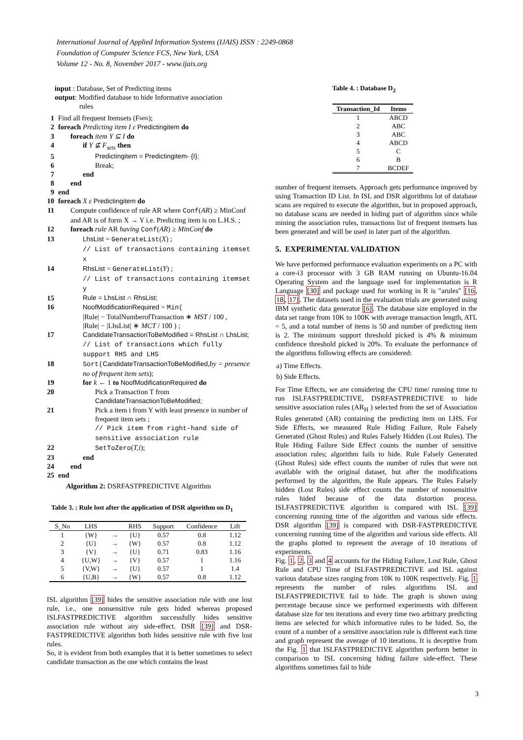International Journal of Applied Information Systems (IJAIS) ISSN : 2249-0868
Foundation of Computer Science FCS, New York, USA
Volume 12 - No. 8, November 2017 - www.ijais.org
input : Database, Set of Predicting items
output: Modified database to hide Informative association
rules
1 Find all frequent Itemsets (F<sub>sets</sub>);
2 foreach Predicting item I ε Predictingitem do
3 foreach item Y ⊆ I do
4 if Y ⊈ F<sub>sets</sub> then
5 Predictingitem = Predictingitem- {I};
6 Break;
7 end
8 end
9 end
10 foreach X ε Predictingitem do
11 Compute confidence of rule AR where Conf(AR) ≥ MinConf and AR is of form X → Y i.e. Predicting item is on L.H.S. ;
12 foreach rule AR having Conf(AR) ≥ MinConf do
13 LhsList = GenerateList(X) ;
// List of transactions containing itemset x
14 RhsList = GenerateList(Y) ;
// List of transactions containing itemset y
15 Rule = LhsList ∩ RhsList;
16 NoofModificationRequired = Min(
|Rule| − TotalNumberofTransaction ∗ MST / 100 ,
|Rule| − |LhsList| ∗ MCT / 100 ) ;
17 CandidateTransactionToBeModified = RhsList ∩ LhsList;
// List of transactions which fully support RHS and LHS
18 Sort(CandidateTransactionToBeModified,by = presence no of frequent item sets);
19 for k ← 1 to NoofModificationRequired do
20 Pick a Transaction T from CandidateTransactionToBeModified;
21 Pick a item i from Y with least presence in number of frequent item sets ;
// Pick item from right-hand side of sensitive association rule
22 SetToZero(T,i);
23 end
24 end
25 end
Algorithm 2: DSRFASTPREDICTIVE Algorithm
Table 3. : Rule lost after the application of DSR algorithm on D<sub>1</sub>
| S_No | LHS | | RHS | Support | Confidence | Lift |
| 1 | {W} | → | {U} | 0.57 | 0.8 | 1.12 |
| 2 | {U} | → | {W} | 0.57 | 0.8 | 1.12 |
| 3 | {V} | → | {U} | 0.71 | 0.83 | 1.16 |
| 4 | {U,W} | → | {V} | 0.57 | 1 | 1.16 |
| 5 | {V,W} | → | {U} | 0.57 | 1 | 1.4 |
| 6 | {U,B} | → | {W} | 0.57 | 0.8 | 1.12 |
ISL algorithm [39] hides the sensitive association rule with one lost rule, i.e., one nonsensitive rule gets hided whereas proposed ISLFASTPREDICTIVE algorithm successfully hides sensitive association rule without any side-effect. DSR [39] and DSR-FASTPREDICTIVE algorithm both hides sensitive rule with five lost rules.
So, it is evident from both examples that it is better sometimes to select candidate transaction as the one which contains the least
Table 4. : Database D<sub>2</sub>
| Transaction_Id | Items |
| --- | --- |
| 1 | ABCD |
| 2 | ABC |
| 3 | ABC |
| 4 | ABCD |
| 5 | C |
| 6 | B |
| 7 | BCDEF |
number of frequent itemsets. Approach gets performance improved by using Transaction ID List. In ISL and DSR algorithms lot of database scans are required to execute the algorithm, but in proposed approach, no database scans are needed in hiding part of algorithm since while mining the association rules, transactions list of frequent itemsets has been generated and will be used in later part of the algorithm.
5. EXPERIMENTAL VALIDATION
We have performed performance evaluation experiments on a PC with a core-i3 processor with 3 GB RAM running on Ubuntu-16.04 Operating System and the language used for implementation is R Language [30] and package used for working in R is "arules" [16, 18, 17]. The datasets used in the evaluation trials are generated using IBM synthetic data generator [6]. The database size employed in the data set range from 10K to 100K with average transaction length, ATL = 5, and a total number of items is 50 and number of predicting item is 2. The minimum support threshold picked is 4% & minimum confidence threshold picked is 20%. To evaluate the performance of the algorithms following effects are considered:
a) Time Effects.
b) Side Effects.
For Time Effects, we are considering the CPU time/ running time to run ISLFASTPREDICTIVE, DSRFASTPREDICTIVE to hide sensitive association rules (AR<sub>H</sub> ) selected from the set of Association Rules generated (AR) containing the predicting item on LHS. For Side Effects, we measured Rule Hiding Failure, Rule Falsely Generated (Ghost Rules) and Rules Falsely Hidden (Lost Rules). The Rule Hiding Failure Side Effect counts the number of sensitive association rules; algorithm fails to hide. Rule Falsely Generated (Ghost Rules) side effect counts the number of rules that were not available with the original dataset, but after the modifications performed by the algorithm, the Rule appears. The Rules Falsely hidden (Lost Rules) side effect counts the number of nonsensitive rules hided because of the data distortion process. ISLFASTPREDICTIVE algorithm is compared with ISL [39] concerning running time of the algorithm and various side effects. DSR algorithm [39] is compared with DSR-FASTPREDICTIVE concerning running time of the algorithm and various side effects. All the graphs plotted to represent the average of 10 iterations of experiments.
Fig. 1, 2, 3 and 4 accounts for the Hiding Failure, Lost Rule, Ghost Rule and CPU Time of ISLFASTPREDICTIVE and ISL against various database sizes ranging from 10K to 100K respectively. Fig. 1 represents the number of rules algorithms ISL and ISLFASTPREDICTIVE fail to hide. The graph is shown using percentage because since we performed experiments with different database size for ten iterations and every time two arbitrary predicting items are selected for which informative rules to be hided. So, the count of a number of a sensitive association rule is different each time and graph represent the average of 10 iterations. It is deceptive from the Fig. 1 that ISLFASTPREDICTIVE algorithm perform better in comparison to ISL concerning hiding failure side-effect. These algorithms sometimes fail to hide
3